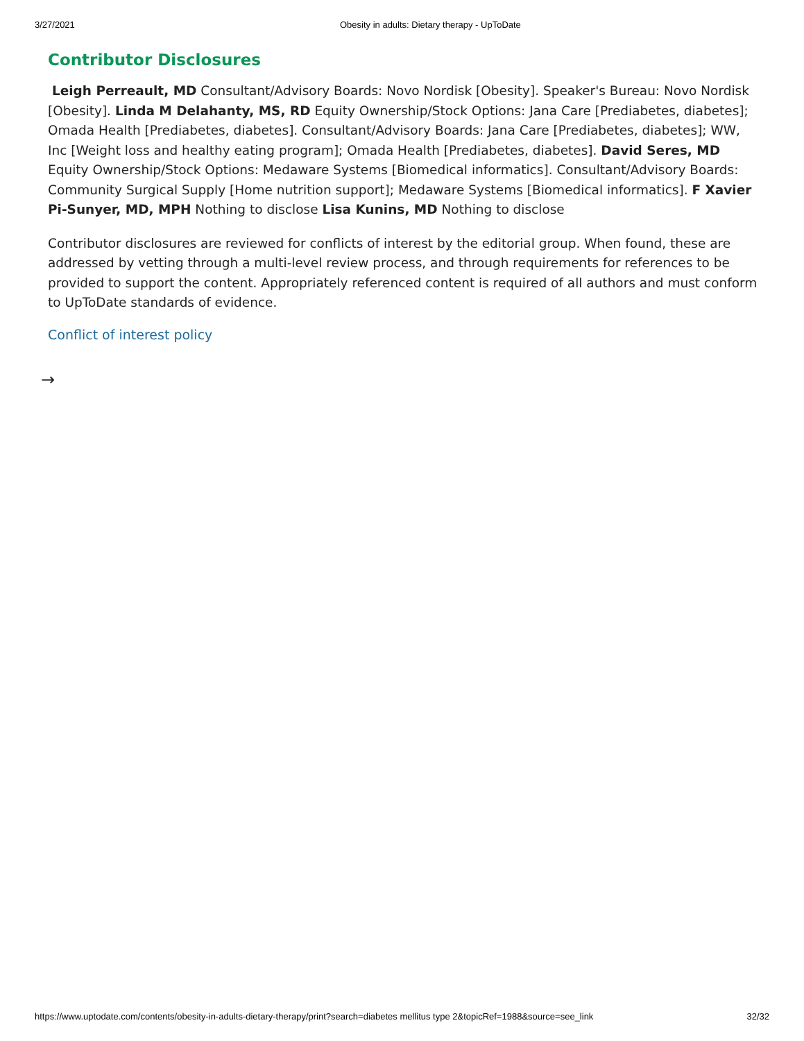3/27/2021 Obesity in adults: Dietary therapy - UpToDate
Contributor Disclosures
Leigh Perreault, MD Consultant/Advisory Boards: Novo Nordisk [Obesity]. Speaker's Bureau: Novo Nordisk [Obesity]. Linda M Delahanty, MS, RD Equity Ownership/Stock Options: Jana Care [Prediabetes, diabetes]; Omada Health [Prediabetes, diabetes]. Consultant/Advisory Boards: Jana Care [Prediabetes, diabetes]; WW, Inc [Weight loss and healthy eating program]; Omada Health [Prediabetes, diabetes]. David Seres, MD Equity Ownership/Stock Options: Medaware Systems [Biomedical informatics]. Consultant/Advisory Boards: Community Surgical Supply [Home nutrition support]; Medaware Systems [Biomedical informatics]. F Xavier Pi-Sunyer, MD, MPH Nothing to disclose Lisa Kunins, MD Nothing to disclose
Contributor disclosures are reviewed for conflicts of interest by the editorial group. When found, these are addressed by vetting through a multi-level review process, and through requirements for references to be provided to support the content. Appropriately referenced content is required of all authors and must conform to UpToDate standards of evidence.
Conflict of interest policy
→
https://www.uptodate.com/contents/obesity-in-adults-dietary-therapy/print?search=diabetes mellitus type 2&topicRef=1988&source=see_link 32/32